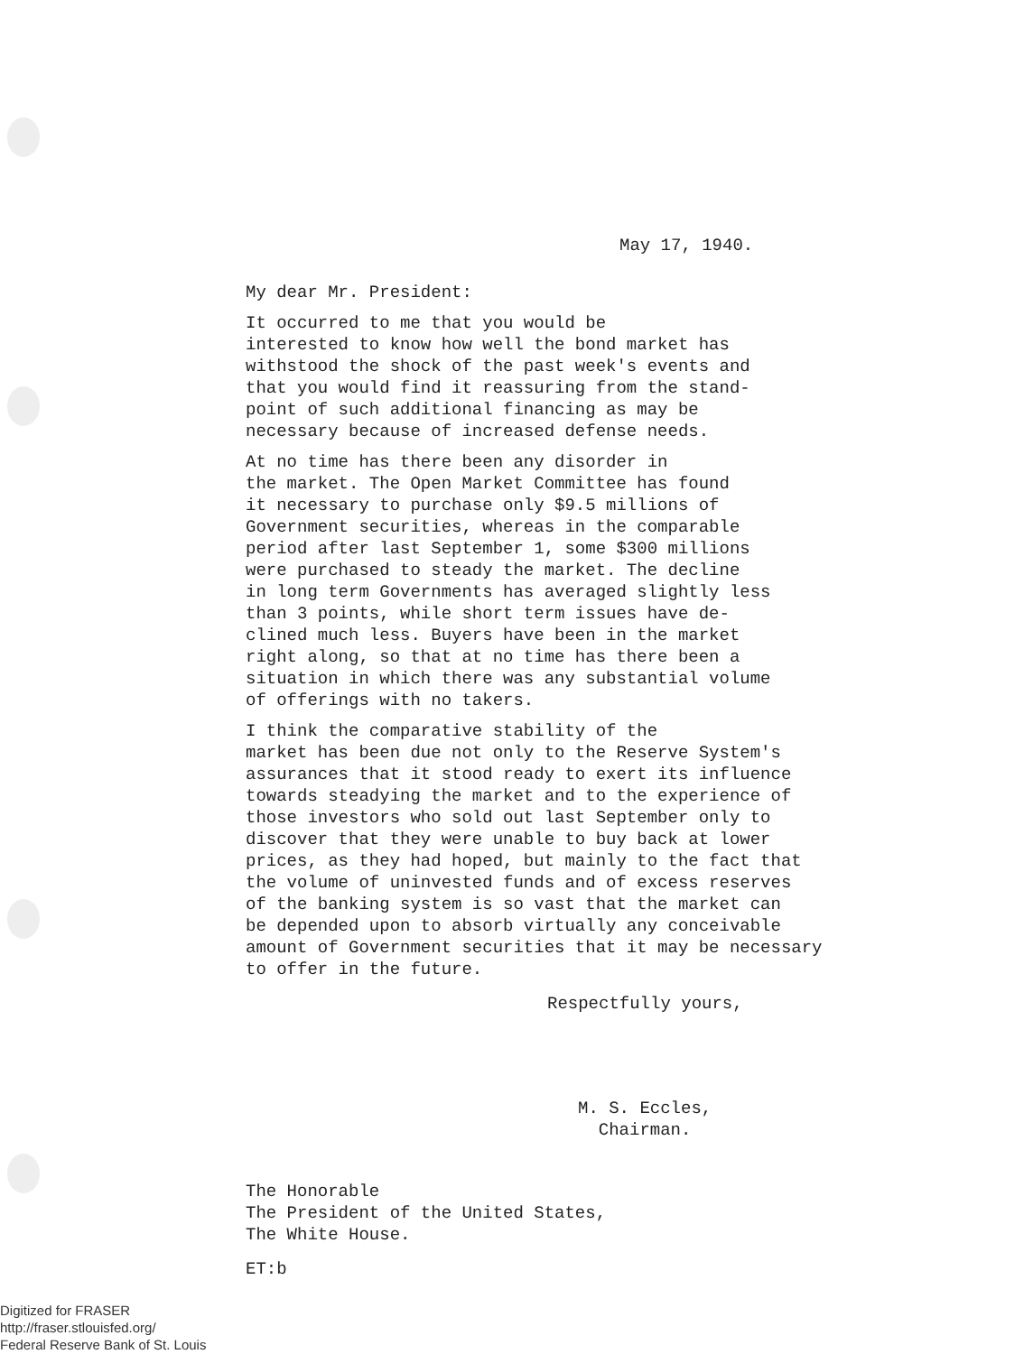May 17, 1940.
My dear Mr. President:
It occurred to me that you would be interested to know how well the bond market has withstood the shock of the past week's events and that you would find it reassuring from the stand- point of such additional financing as may be necessary because of increased defense needs.
At no time has there been any disorder in the market. The Open Market Committee has found it necessary to purchase only $9.5 millions of Government securities, whereas in the comparable period after last September 1, some $300 millions were purchased to steady the market. The decline in long term Governments has averaged slightly less than 3 points, while short term issues have de- clined much less. Buyers have been in the market right along, so that at no time has there been a situation in which there was any substantial volume of offerings with no takers.
I think the comparative stability of the market has been due not only to the Reserve System's assurances that it stood ready to exert its influence towards steadying the market and to the experience of those investors who sold out last September only to discover that they were unable to buy back at lower prices, as they had hoped, but mainly to the fact that the volume of uninvested funds and of excess reserves of the banking system is so vast that the market can be depended upon to absorb virtually any conceivable amount of Government securities that it may be necessary to offer in the future.
Respectfully yours,
M. S. Eccles, Chairman.
The Honorable The President of the United States, The White House.
ET:b
Digitized for FRASER
http://fraser.stlouisfed.org/
Federal Reserve Bank of St. Louis